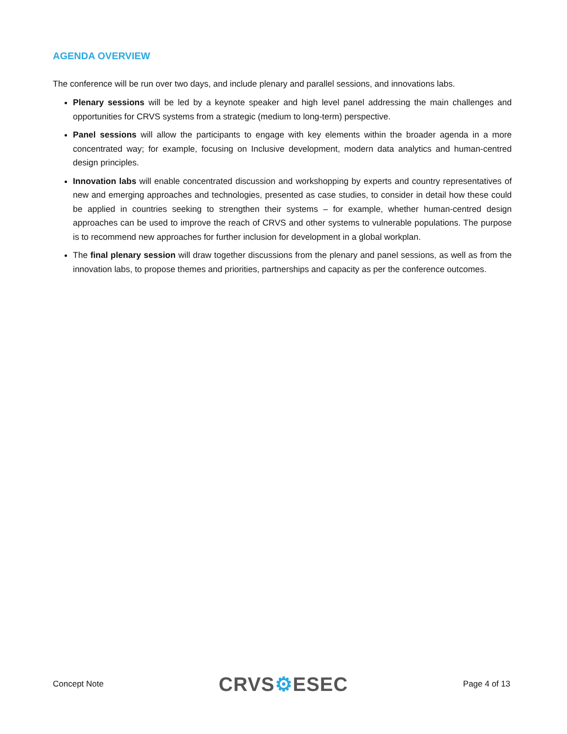AGENDA OVERVIEW
The conference will be run over two days, and include plenary and parallel sessions, and innovations labs.
Plenary sessions will be led by a keynote speaker and high level panel addressing the main challenges and opportunities for CRVS systems from a strategic (medium to long-term) perspective.
Panel sessions will allow the participants to engage with key elements within the broader agenda in a more concentrated way; for example, focusing on Inclusive development, modern data analytics and human-centred design principles.
Innovation labs will enable concentrated discussion and workshopping by experts and country representatives of new and emerging approaches and technologies, presented as case studies, to consider in detail how these could be applied in countries seeking to strengthen their systems – for example, whether human-centred design approaches can be used to improve the reach of CRVS and other systems to vulnerable populations. The purpose is to recommend new approaches for further inclusion for development in a global workplan.
The final plenary session will draw together discussions from the plenary and panel sessions, as well as from the innovation labs, to propose themes and priorities, partnerships and capacity as per the conference outcomes.
Concept Note
CRVS⚙ESEC
Page 4 of 13